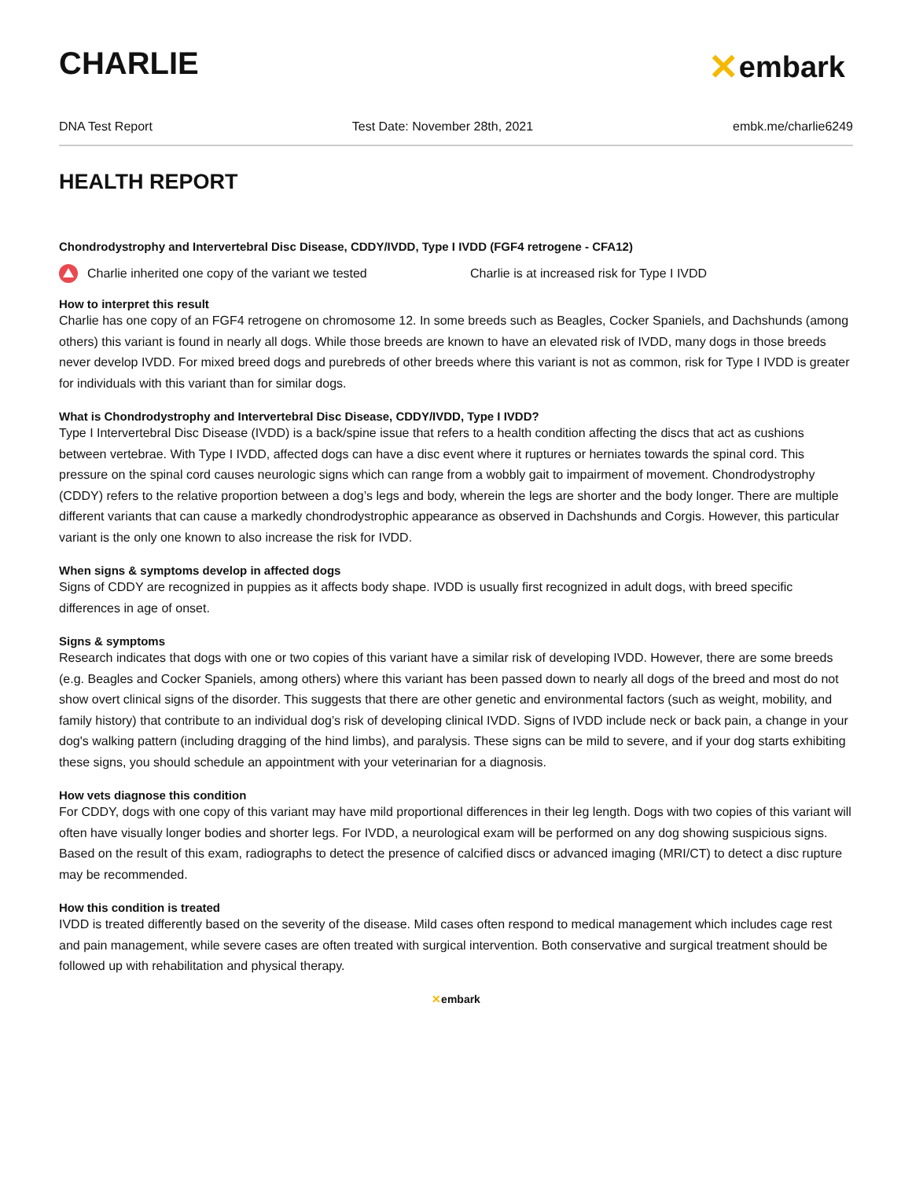CHARLIE
✕ embark
DNA Test Report Test Date: November 28th, 2021 embk.me/charlie6249
HEALTH REPORT
Chondrodystrophy and Intervertebral Disc Disease, CDDY/IVDD, Type I IVDD (FGF4 retrogene - CFA12)
Charlie inherited one copy of the variant we tested Charlie is at increased risk for Type I IVDD
How to interpret this result
Charlie has one copy of an FGF4 retrogene on chromosome 12. In some breeds such as Beagles, Cocker Spaniels, and Dachshunds (among others) this variant is found in nearly all dogs. While those breeds are known to have an elevated risk of IVDD, many dogs in those breeds never develop IVDD. For mixed breed dogs and purebreds of other breeds where this variant is not as common, risk for Type I IVDD is greater for individuals with this variant than for similar dogs.
What is Chondrodystrophy and Intervertebral Disc Disease, CDDY/IVDD, Type I IVDD?
Type I Intervertebral Disc Disease (IVDD) is a back/spine issue that refers to a health condition affecting the discs that act as cushions between vertebrae. With Type I IVDD, affected dogs can have a disc event where it ruptures or herniates towards the spinal cord. This pressure on the spinal cord causes neurologic signs which can range from a wobbly gait to impairment of movement. Chondrodystrophy (CDDY) refers to the relative proportion between a dog’s legs and body, wherein the legs are shorter and the body longer. There are multiple different variants that can cause a markedly chondrodystrophic appearance as observed in Dachshunds and Corgis. However, this particular variant is the only one known to also increase the risk for IVDD.
When signs & symptoms develop in affected dogs
Signs of CDDY are recognized in puppies as it affects body shape. IVDD is usually first recognized in adult dogs, with breed specific differences in age of onset.
Signs & symptoms
Research indicates that dogs with one or two copies of this variant have a similar risk of developing IVDD. However, there are some breeds (e.g. Beagles and Cocker Spaniels, among others) where this variant has been passed down to nearly all dogs of the breed and most do not show overt clinical signs of the disorder. This suggests that there are other genetic and environmental factors (such as weight, mobility, and family history) that contribute to an individual dog’s risk of developing clinical IVDD. Signs of IVDD include neck or back pain, a change in your dog's walking pattern (including dragging of the hind limbs), and paralysis. These signs can be mild to severe, and if your dog starts exhibiting these signs, you should schedule an appointment with your veterinarian for a diagnosis.
How vets diagnose this condition
For CDDY, dogs with one copy of this variant may have mild proportional differences in their leg length. Dogs with two copies of this variant will often have visually longer bodies and shorter legs. For IVDD, a neurological exam will be performed on any dog showing suspicious signs. Based on the result of this exam, radiographs to detect the presence of calcified discs or advanced imaging (MRI/CT) to detect a disc rupture may be recommended.
How this condition is treated
IVDD is treated differently based on the severity of the disease. Mild cases often respond to medical management which includes cage rest and pain management, while severe cases are often treated with surgical intervention. Both conservative and surgical treatment should be followed up with rehabilitation and physical therapy.
✕embark